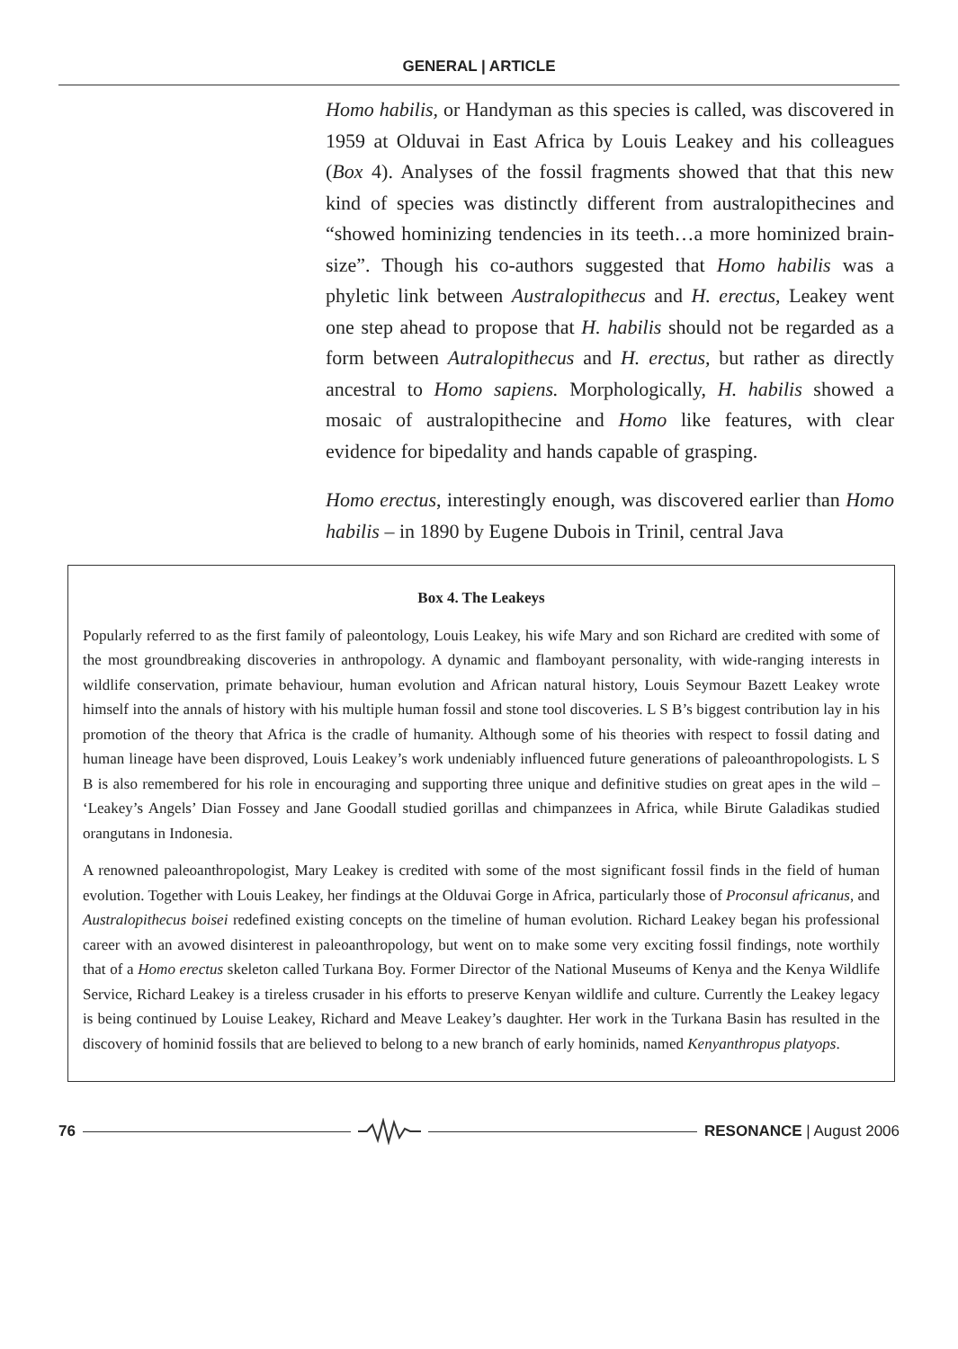GENERAL | ARTICLE
Homo habilis, or Handyman as this species is called, was discovered in 1959 at Olduvai in East Africa by Louis Leakey and his colleagues (Box 4). Analyses of the fossil fragments showed that that this new kind of species was distinctly different from australopithecines and “showed hominizing tendencies in its teeth…a more hominized brain-size”. Though his co-authors suggested that Homo habilis was a phyletic link between Australopithecus and H. erectus, Leakey went one step ahead to propose that H. habilis should not be regarded as a form between Autralopithecus and H. erectus, but rather as directly ancestral to Homo sapiens. Morphologically, H. habilis showed a mosaic of australopithecine and Homo like features, with clear evidence for bipedality and hands capable of grasping.
Homo erectus, interestingly enough, was discovered earlier than Homo habilis – in 1890 by Eugene Dubois in Trinil, central Java
Box 4. The Leakeys
Popularly referred to as the first family of paleontology, Louis Leakey, his wife Mary and son Richard are credited with some of the most groundbreaking discoveries in anthropology. A dynamic and flamboyant personality, with wide-ranging interests in wildlife conservation, primate behaviour, human evolution and African natural history, Louis Seymour Bazett Leakey wrote himself into the annals of history with his multiple human fossil and stone tool discoveries. L S B’s biggest contribution lay in his promotion of the theory that Africa is the cradle of humanity. Although some of his theories with respect to fossil dating and human lineage have been disproved, Louis Leakey’s work undeniably influenced future generations of paleoanthropologists. L S B is also remembered for his role in encouraging and supporting three unique and definitive studies on great apes in the wild – ‘Leakey’s Angels’ Dian Fossey and Jane Goodall studied gorillas and chimpanzees in Africa, while Birute Galadikas studied orangutans in Indonesia.
A renowned paleoanthropologist, Mary Leakey is credited with some of the most significant fossil finds in the field of human evolution. Together with Louis Leakey, her findings at the Olduvai Gorge in Africa, particularly those of Proconsul africanus, and Australopithecus boisei redefined existing concepts on the timeline of human evolution. Richard Leakey began his professional career with an avowed disinterest in paleoanthropology, but went on to make some very exciting fossil findings, note worthily that of a Homo erectus skeleton called Turkana Boy. Former Director of the National Museums of Kenya and the Kenya Wildlife Service, Richard Leakey is a tireless crusader in his efforts to preserve Kenyan wildlife and culture. Currently the Leakey legacy is being continued by Louise Leakey, Richard and Meave Leakey’s daughter. Her work in the Turkana Basin has resulted in the discovery of hominid fossils that are believed to belong to a new branch of early hominids, named Kenyanthropus platyops.
76 RESONANCE | August 2006